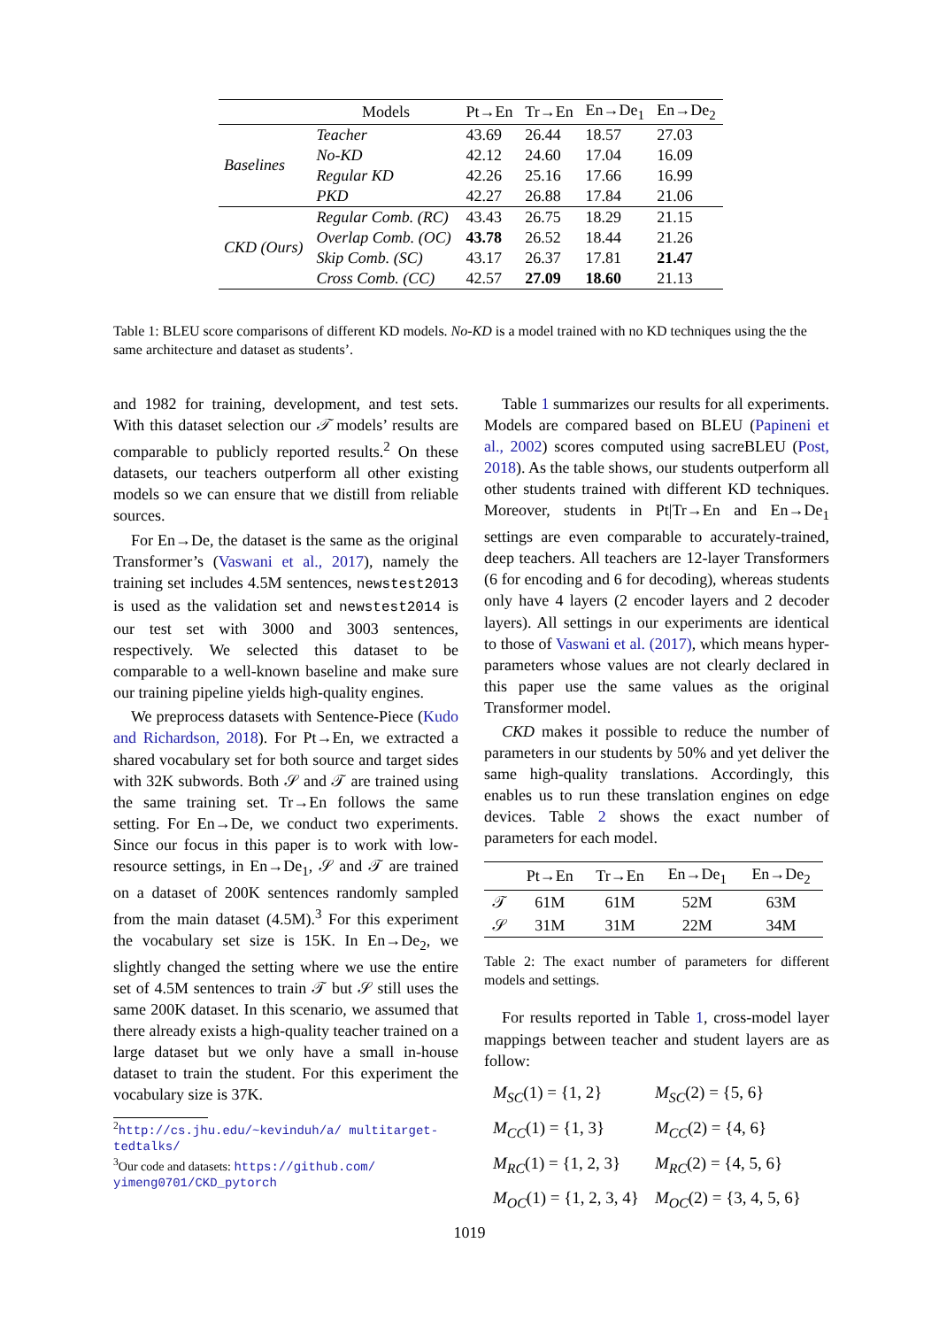| | Models | Pt→En | Tr→En | En→De<sub>1</sub> | En→De<sub>2</sub> |
| --- | --- | --- | --- | --- | --- |
| Baselines | Teacher | 43.69 | 26.44 | 18.57 | 27.03 |
| | No-KD | 42.12 | 24.60 | 17.04 | 16.09 |
| | Regular KD | 42.26 | 25.16 | 17.66 | 16.99 |
| | PKD | 42.27 | 26.88 | 17.84 | 21.06 |
| CKD (Ours) | Regular Comb. (RC) | 43.43 | 26.75 | 18.29 | 21.15 |
| | Overlap Comb. (OC) | 43.78 | 26.52 | 18.44 | 21.26 |
| | Skip Comb. (SC) | 43.17 | 26.37 | 17.81 | 21.47 |
| | Cross Comb. (CC) | 42.57 | 27.09 | 18.60 | 21.13 |
Table 1: BLEU score comparisons of different KD models. No-KD is a model trained with no KD techniques using the the same architecture and dataset as students’.
and 1982 for training, development, and test sets. With this dataset selection our 𝒯 models’ results are comparable to publicly reported results.<sup>2</sup> On these datasets, our teachers outperform all other existing models so we can ensure that we distill from reliable sources.
For En→De, the dataset is the same as the original Transformer’s (Vaswani et al., 2017), namely the training set includes 4.5M sentences, newstest2013 is used as the validation set and newstest2014 is our test set with 3000 and 3003 sentences, respectively. We selected this dataset to be comparable to a well-known baseline and make sure our training pipeline yields high-quality engines.
We preprocess datasets with Sentence-Piece (Kudo and Richardson, 2018). For Pt→En, we extracted a shared vocabulary set for both source and target sides with 32K subwords. Both 𝒮 and 𝒯 are trained using the same training set. Tr→En follows the same setting. For En→De, we conduct two experiments. Since our focus in this paper is to work with low-resource settings, in En→De<sub>1</sub>, 𝒮 and 𝒯 are trained on a dataset of 200K sentences randomly sampled from the main dataset (4.5M).<sup>3</sup> For this experiment the vocabulary set size is 15K. In En→De<sub>2</sub>, we slightly changed the setting where we use the entire set of 4.5M sentences to train 𝒯 but 𝒮 still uses the same 200K dataset. In this scenario, we assumed that there already exists a high-quality teacher trained on a large dataset but we only have a small in-house dataset to train the student. For this experiment the vocabulary size is 37K.
<sup>2</sup> http://cs.jhu.edu/~kevinduh/a/ multitarget-tedtalks/
<sup>3</sup> Our code and datasets: https://github.com/ yimeng0701/CKD_pytorch
Table 1 summarizes our results for all experiments. Models are compared based on BLEU (Papineni et al., 2002) scores computed using sacreBLEU (Post, 2018). As the table shows, our students outperform all other students trained with different KD techniques. Moreover, students in Pt|Tr→En and En→De<sub>1</sub> settings are even comparable to accurately-trained, deep teachers. All teachers are 12-layer Transformers (6 for encoding and 6 for decoding), whereas students only have 4 layers (2 encoder layers and 2 decoder layers). All settings in our experiments are identical to those of Vaswani et al. (2017), which means hyper-parameters whose values are not clearly declared in this paper use the same values as the original Transformer model.
CKD makes it possible to reduce the number of parameters in our students by 50% and yet deliver the same high-quality translations. Accordingly, this enables us to run these translation engines on edge devices. Table 2 shows the exact number of parameters for each model.
| | Pt→En | Tr→En | En→De<sub>1</sub> | En→De<sub>2</sub> |
| --- | --- | --- | --- | --- |
| 𝒯 | 61M | 61M | 52M | 63M |
| 𝒮 | 31M | 31M | 22M | 34M |
Table 2: The exact number of parameters for different models and settings.
For results reported in Table 1, cross-model layer mappings between teacher and student layers are as follow:
| M<sub>SC</sub> (1) = {1, 2} | M<sub>SC</sub> (2) = {5, 6} |
| M<sub>CC</sub> (1) = {1, 3} | M<sub>CC</sub> (2) = {4, 6} |
| M<sub>RC</sub> (1) = {1, 2, 3} | M<sub>RC</sub> (2) = {4, 5, 6} |
| M<sub>OC</sub> (1) = {1, 2, 3, 4} | M<sub>OC</sub> (2) = {3, 4, 5, 6} |
1019